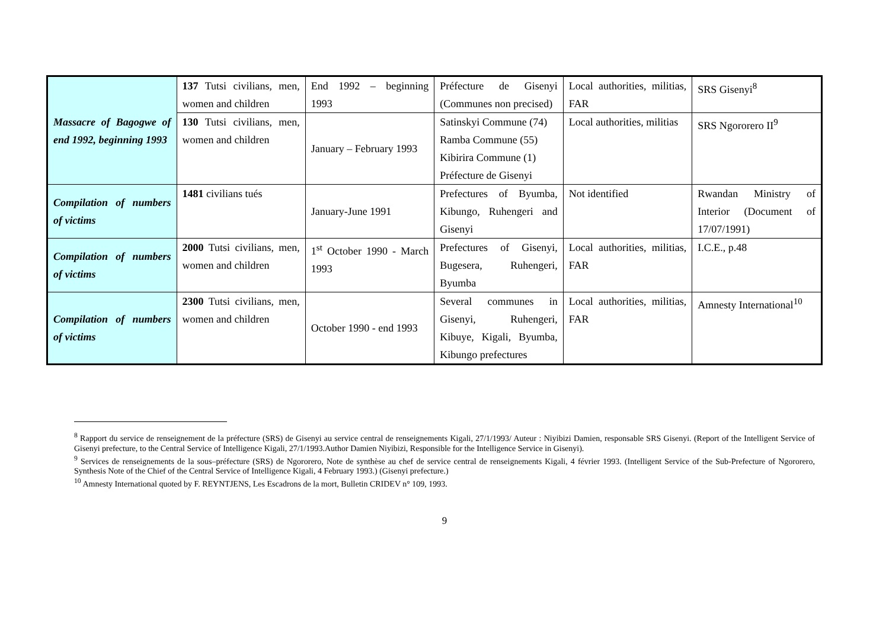| Massacre of Bagogwe of end 1992, beginning 1993 | 137 Tutsi civilians, men, women and children | End 1992 – beginning 1993 | Préfecture de Gisenyi (Communes non precised) | Local authorities, militias, FAR | SRS Gisenyi<sup>8</sup> |
| | 130 Tutsi civilians, men, women and children | January – February 1993 | Satinskyi Commune (74) Ramba Commune (55) Kibirira Commune (1) Préfecture de Gisenyi | Local authorities, militias | SRS Ngororero II<sup>9</sup> |
| Compilation of numbers of victims | 1481 civilians tués | January-June 1991 | Prefectures of Byumba, Kibungo, Ruhengeri and Gisenyi | Not identified | Rwandan Ministry of Interior (Document of 17/07/1991) |
| Compilation of numbers of victims | 2000 Tutsi civilians, men, women and children | 1<sup>st</sup> October 1990 - March 1993 | Prefectures of Gisenyi, Bugesera, Ruhengeri, Byumba | Local authorities, militias, FAR | I.C.E., p.48 |
| Compilation of numbers of victims | 2300 Tutsi civilians, men, women and children | October 1990 - end 1993 | Several communes in Gisenyi, Ruhengeri, Kibuye, Kigali, Byumba, Kibungo prefectures | Local authorities, militias, FAR | Amnesty International<sup>10</sup> |
<sup>8</sup> Rapport du service de renseignement de la préfecture (SRS) de Gisenyi au service central de renseignements Kigali, 27/1/1993/ Auteur : Niyibizi Damien, responsable SRS Gisenyi. (Report of the Intelligent Service of Gisenyi prefecture, to the Central Service of Intelligence Kigali, 27/1/1993.Author Damien Niyibizi, Responsible for the Intelligence Service in Gisenyi).
<sup>9</sup> Services de renseignements de la sous–préfecture (SRS) de Ngororero, Note de synthèse au chef de service central de renseignements Kigali, 4 février 1993. (Intelligent Service of the Sub-Prefecture of Ngororero, Synthesis Note of the Chief of the Central Service of Intelligence Kigali, 4 February 1993.) (Gisenyi prefecture.)
<sup>10</sup> Amnesty International quoted by F. REYNTJENS, Les Escadrons de la mort, Bulletin CRIDEV n° 109, 1993.
9